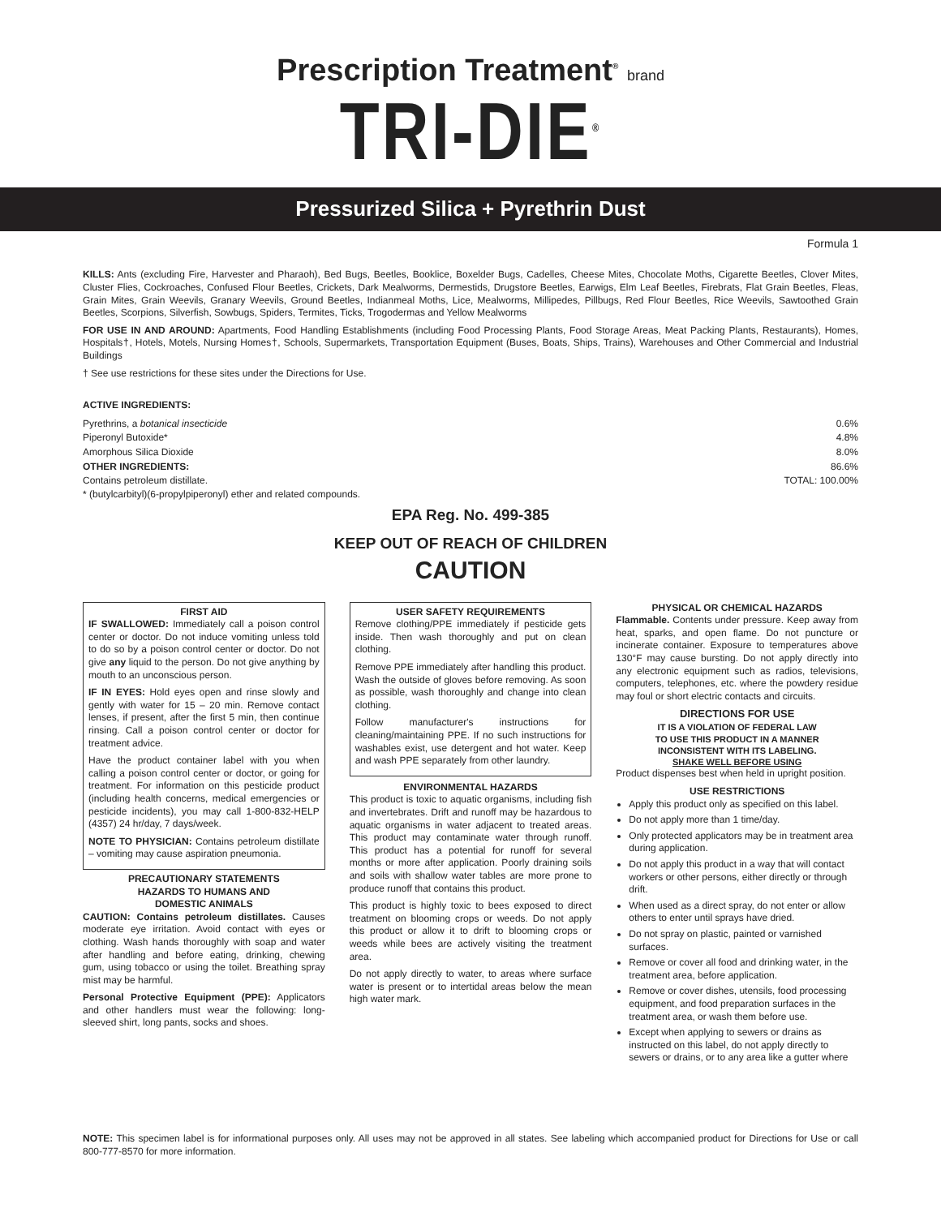Prescription Treatment<sup>®</sup> brand
TRI-DIE<sup>®</sup>
Pressurized Silica + Pyrethrin Dust
Formula 1
KILLS: Ants (excluding Fire, Harvester and Pharaoh), Bed Bugs, Beetles, Booklice, Boxelder Bugs, Cadelles, Cheese Mites, Chocolate Moths, Cigarette Beetles, Clover Mites, Cluster Flies, Cockroaches, Confused Flour Beetles, Crickets, Dark Mealworms, Dermestids, Drugstore Beetles, Earwigs, Elm Leaf Beetles, Firebrats, Flat Grain Beetles, Fleas, Grain Mites, Grain Weevils, Granary Weevils, Ground Beetles, Indianmeal Moths, Lice, Mealworms, Millipedes, Pillbugs, Red Flour Beetles, Rice Weevils, Sawtoothed Grain Beetles, Scorpions, Silverfish, Sowbugs, Spiders, Termites, Ticks, Trogodermas and Yellow Mealworms
FOR USE IN AND AROUND: Apartments, Food Handling Establishments (including Food Processing Plants, Food Storage Areas, Meat Packing Plants, Restaurants), Homes, Hospitals†, Hotels, Motels, Nursing Homes†, Schools, Supermarkets, Transportation Equipment (Buses, Boats, Ships, Trains), Warehouses and Other Commercial and Industrial Buildings
† See use restrictions for these sites under the Directions for Use.
ACTIVE INGREDIENTS:
| Pyrethrins, a botanical insecticide | 0.6% |
| Piperonyl Butoxide* | 4.8% |
| Amorphous Silica Dioxide | 8.0% |
| OTHER INGREDIENTS: | 86.6% |
| Contains petroleum distillate. | TOTAL: 100.00% |
* (butylcarbityl)(6-propylpiperonyl) ether and related compounds.
EPA Reg. No. 499-385
KEEP OUT OF REACH OF CHILDREN
CAUTION
FIRST AID
IF SWALLOWED: Immediately call a poison control center or doctor. Do not induce vomiting unless told to do so by a poison control center or doctor. Do not give any liquid to the person. Do not give anything by mouth to an unconscious person.
IF IN EYES: Hold eyes open and rinse slowly and gently with water for 15 – 20 min. Remove contact lenses, if present, after the first 5 min, then continue rinsing. Call a poison control center or doctor for treatment advice.
Have the product container label with you when calling a poison control center or doctor, or going for treatment. For information on this pesticide product (including health concerns, medical emergencies or pesticide incidents), you may call 1-800-832-HELP (4357) 24 hr/day, 7 days/week.
NOTE TO PHYSICIAN: Contains petroleum distillate – vomiting may cause aspiration pneumonia.
PRECAUTIONARY STATEMENTS
HAZARDS TO HUMANS AND
DOMESTIC ANIMALS
CAUTION: Contains petroleum distillates. Causes moderate eye irritation. Avoid contact with eyes or clothing. Wash hands thoroughly with soap and water after handling and before eating, drinking, chewing gum, using tobacco or using the toilet. Breathing spray mist may be harmful.
Personal Protective Equipment (PPE): Applicators and other handlers must wear the following: long-sleeved shirt, long pants, socks and shoes.
USER SAFETY REQUIREMENTS
Remove clothing/PPE immediately if pesticide gets inside. Then wash thoroughly and put on clean clothing.
Remove PPE immediately after handling this product. Wash the outside of gloves before removing. As soon as possible, wash thoroughly and change into clean clothing.
Follow manufacturer's instructions for cleaning/maintaining PPE. If no such instructions for washables exist, use detergent and hot water. Keep and wash PPE separately from other laundry.
ENVIRONMENTAL HAZARDS
This product is toxic to aquatic organisms, including fish and invertebrates. Drift and runoff may be hazardous to aquatic organisms in water adjacent to treated areas. This product may contaminate water through runoff. This product has a potential for runoff for several months or more after application. Poorly draining soils and soils with shallow water tables are more prone to produce runoff that contains this product.
This product is highly toxic to bees exposed to direct treatment on blooming crops or weeds. Do not apply this product or allow it to drift to blooming crops or weeds while bees are actively visiting the treatment area.
Do not apply directly to water, to areas where surface water is present or to intertidal areas below the mean high water mark.
PHYSICAL OR CHEMICAL HAZARDS
Flammable. Contents under pressure. Keep away from heat, sparks, and open flame. Do not puncture or incinerate container. Exposure to temperatures above 130°F may cause bursting. Do not apply directly into any electronic equipment such as radios, televisions, computers, telephones, etc. where the powdery residue may foul or short electric contacts and circuits.
DIRECTIONS FOR USE
IT IS A VIOLATION OF FEDERAL LAW
TO USE THIS PRODUCT IN A MANNER
INCONSISTENT WITH ITS LABELING.
SHAKE WELL BEFORE USING
Product dispenses best when held in upright position.
USE RESTRICTIONS
Apply this product only as specified on this label.
Do not apply more than 1 time/day.
Only protected applicators may be in treatment area during application.
Do not apply this product in a way that will contact workers or other persons, either directly or through drift.
When used as a direct spray, do not enter or allow others to enter until sprays have dried.
Do not spray on plastic, painted or varnished surfaces.
Remove or cover all food and drinking water, in the treatment area, before application.
Remove or cover dishes, utensils, food processing equipment, and food preparation surfaces in the treatment area, or wash them before use.
Except when applying to sewers or drains as instructed on this label, do not apply directly to sewers or drains, or to any area like a gutter where
NOTE: This specimen label is for informational purposes only. All uses may not be approved in all states. See labeling which accompanied product for Directions for Use or call 800-777-8570 for more information.